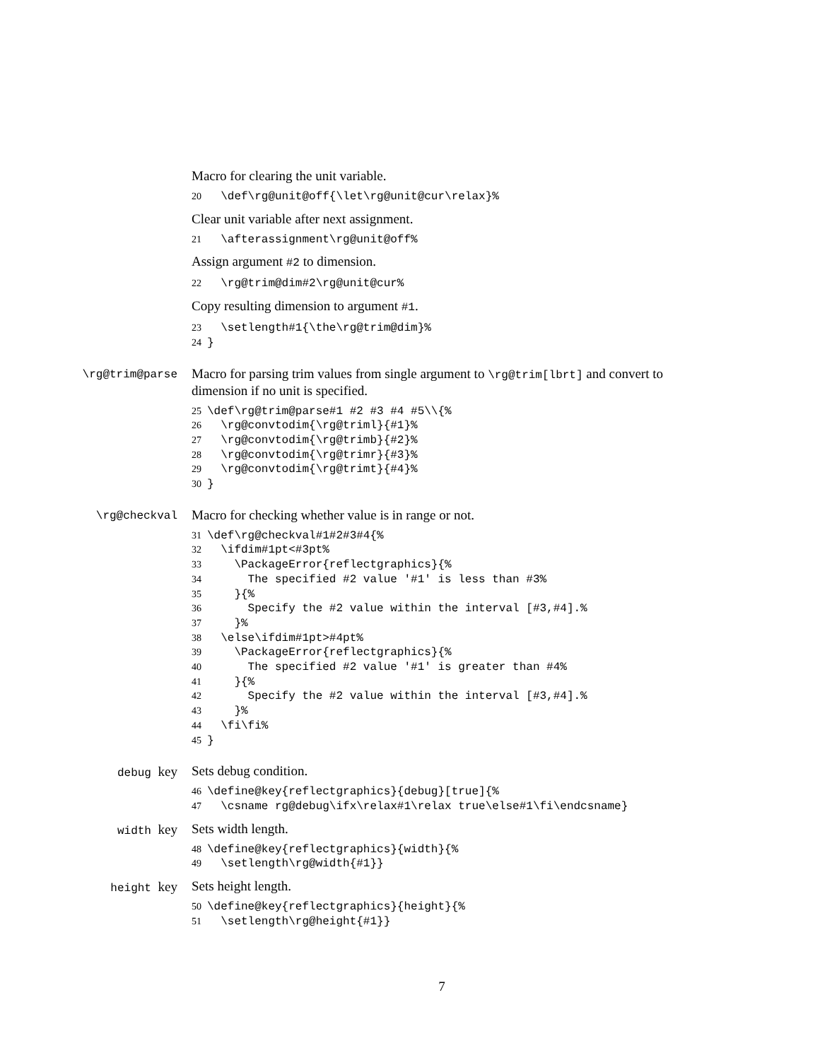Macro for clearing the unit variable.
20  \def\rg@unit@off{\let\rg@unit@cur\relax}%
Clear unit variable after next assignment.
21  \afterassignment\rg@unit@off%
Assign argument #2 to dimension.
22  \rg@trim@dim#2\rg@unit@cur%
Copy resulting dimension to argument #1.
23  \setlength#1{\the\rg@trim@dim}%
24}
\rg@trim@parse
Macro for parsing trim values from single argument to \rg@trim[lbrt] and convert to dimension if no unit is specified.
25\def\rg@trim@parse#1 #2 #3 #4 #5\\{%
26  \rg@convtodim{\rg@triml}{#1}%
27  \rg@convtodim{\rg@trimb}{#2}%
28  \rg@convtodim{\rg@trimr}{#3}%
29  \rg@convtodim{\rg@trimt}{#4}%
30}
\rg@checkval
Macro for checking whether value is in range or not.
31\def\rg@checkval#1#2#3#4{%
32  \ifdim#1pt<#3pt%
33    \PackageError{reflectgraphics}{%
34      The specified #2 value '#1' is less than #3%
35    }{%
36      Specify the #2 value within the interval [#3,#4].%
37    }%
38  \else\ifdim#1pt>#4pt%
39    \PackageError{reflectgraphics}{%
40      The specified #2 value '#1' is greater than #4%
41    }{%
42      Specify the #2 value within the interval [#3,#4].%
43    }%
44  \fi\fi%
45}
debug key
Sets debug condition.
46\define@key{reflectgraphics}{debug}[true]{%
47  \csname rg@debug\ifx\relax#1\relax true\else#1\fi\endcsname}
width key
Sets width length.
48\define@key{reflectgraphics}{width}{%
49  \setlength\rg@width{#1}}
height key
Sets height length.
50\define@key{reflectgraphics}{height}{%
51  \setlength\rg@height{#1}}
7